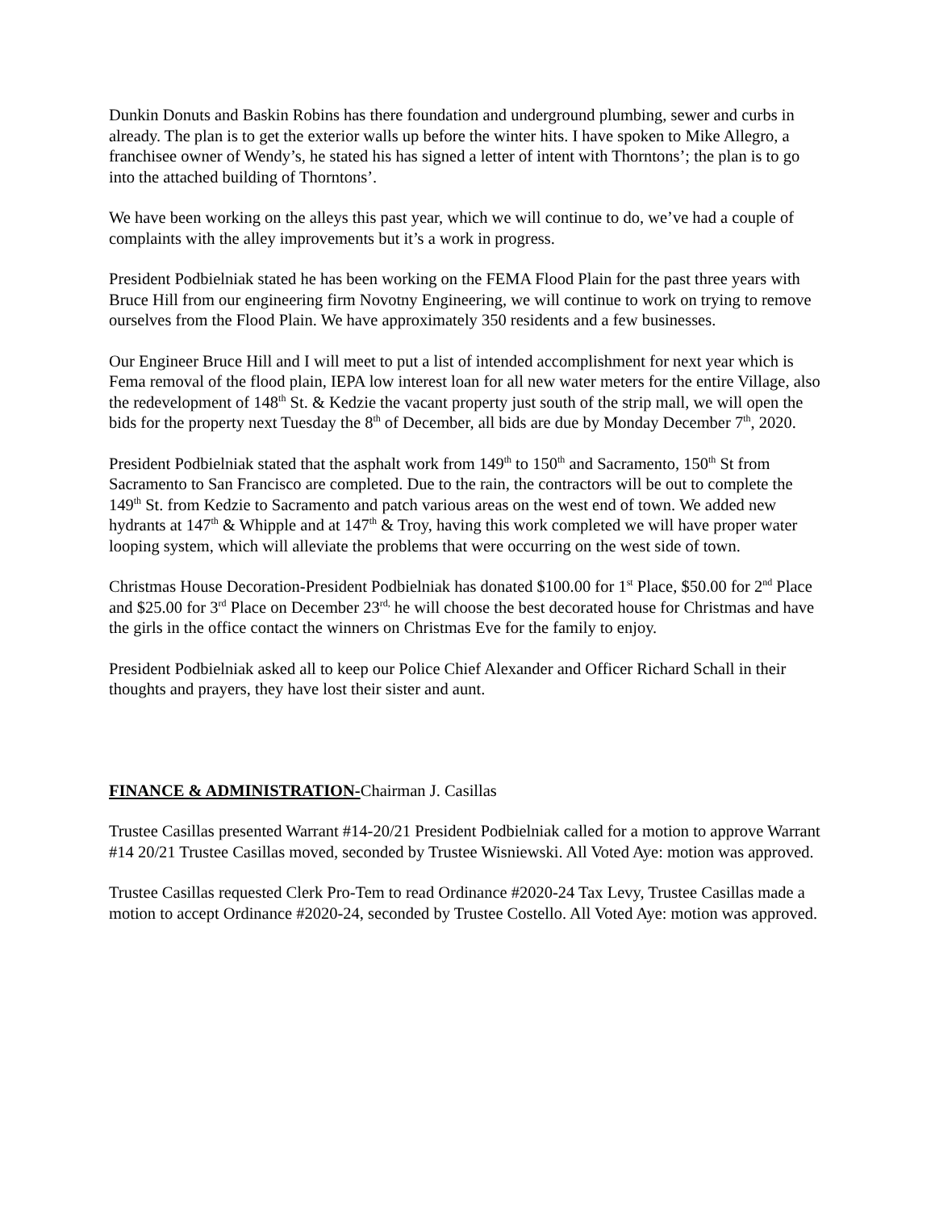Dunkin Donuts and Baskin Robins has there foundation and underground plumbing, sewer and curbs in already. The plan is to get the exterior walls up before the winter hits. I have spoken to Mike Allegro, a franchisee owner of Wendy’s, he stated his has signed a letter of intent with Thorntons’; the plan is to go into the attached building of Thorntons’.
We have been working on the alleys this past year, which we will continue to do, we’ve had a couple of complaints with the alley improvements but it’s a work in progress.
President Podbielniak stated he has been working on the FEMA Flood Plain for the past three years with Bruce Hill from our engineering firm Novotny Engineering, we will continue to work on trying to remove ourselves from the Flood Plain. We have approximately 350 residents and a few businesses.
Our Engineer Bruce Hill and I will meet to put a list of intended accomplishment for next year which is Fema removal of the flood plain, IEPA low interest loan for all new water meters for the entire Village, also the redevelopment of 148<sup>th</sup> St. & Kedzie the vacant property just south of the strip mall, we will open the bids for the property next Tuesday the 8<sup>th</sup> of December, all bids are due by Monday December 7<sup>th</sup>, 2020.
President Podbielniak stated that the asphalt work from 149<sup>th</sup> to 150<sup>th</sup> and Sacramento, 150<sup>th</sup> St from Sacramento to San Francisco are completed. Due to the rain, the contractors will be out to complete the 149<sup>th</sup> St. from Kedzie to Sacramento and patch various areas on the west end of town. We added new hydrants at 147<sup>th</sup> & Whipple and at 147<sup>th</sup> & Troy, having this work completed we will have proper water looping system, which will alleviate the problems that were occurring on the west side of town.
Christmas House Decoration-President Podbielniak has donated $100.00 for 1<sup>st</sup> Place, $50.00 for 2<sup>nd</sup> Place and $25.00 for 3<sup>rd</sup> Place on December 23<sup>rd,</sup> he will choose the best decorated house for Christmas and have the girls in the office contact the winners on Christmas Eve for the family to enjoy.
President Podbielniak asked all to keep our Police Chief Alexander and Officer Richard Schall in their thoughts and prayers, they have lost their sister and aunt.
FINANCE & ADMINISTRATION-Chairman J. Casillas
Trustee Casillas presented Warrant #14-20/21 President Podbielniak called for a motion to approve Warrant #14 20/21 Trustee Casillas moved, seconded by Trustee Wisniewski. All Voted Aye: motion was approved.
Trustee Casillas requested Clerk Pro-Tem to read Ordinance #2020-24 Tax Levy, Trustee Casillas made a motion to accept Ordinance #2020-24, seconded by Trustee Costello. All Voted Aye: motion was approved.